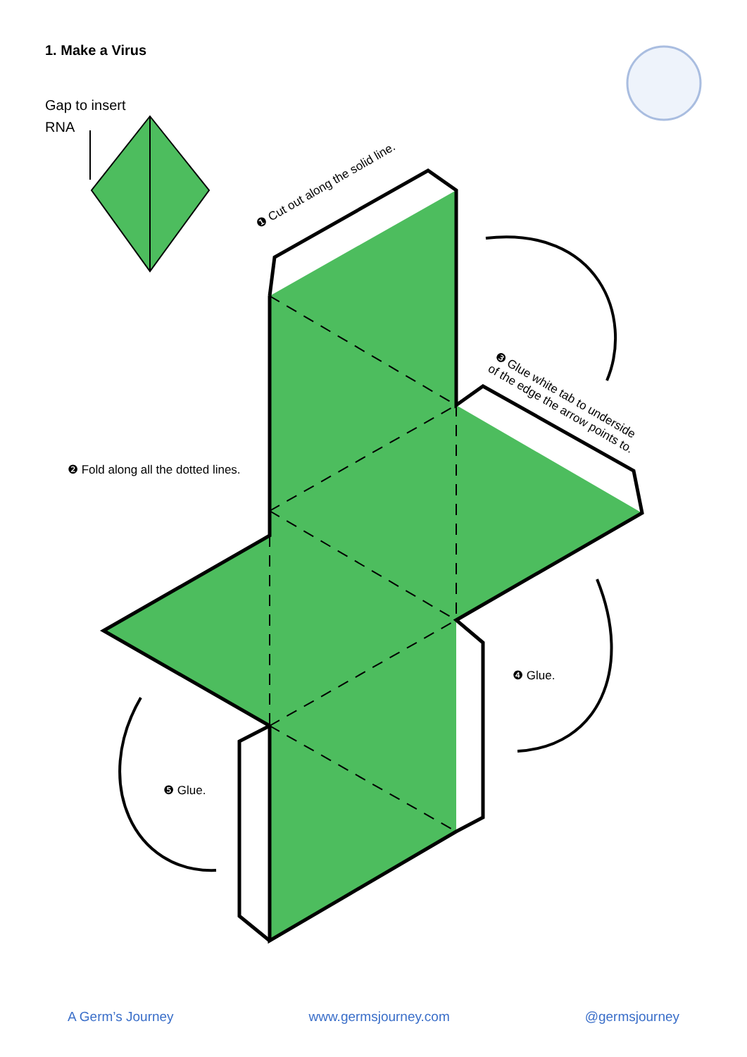1. Make a Virus
Gap to insert
RNA
❶ Cut out along the solid line.
❸ Glue white tab to underside
of the edge the arrow points to.
❷ Fold along all the dotted lines.
❹ Glue.
❺ Glue.
A Germ’s Journey www.germsjourney.com @germsjourney